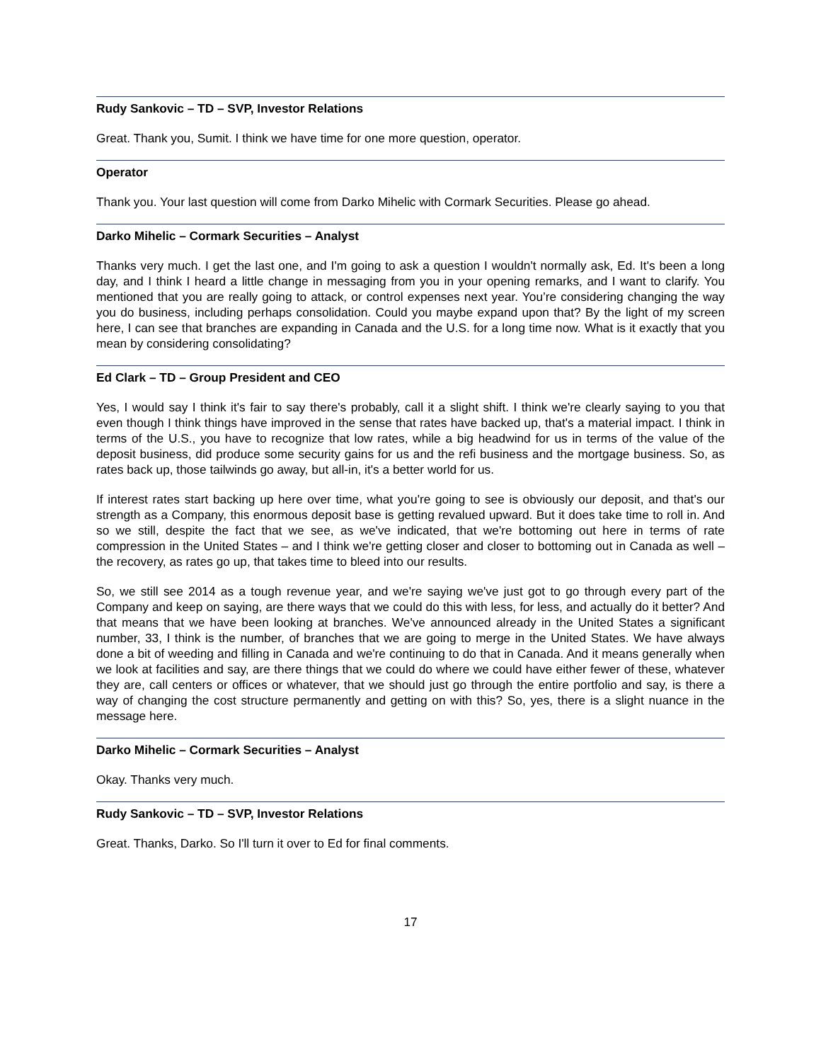Rudy Sankovic – TD – SVP, Investor Relations
Great. Thank you, Sumit. I think we have time for one more question, operator.
Operator
Thank you. Your last question will come from Darko Mihelic with Cormark Securities. Please go ahead.
Darko Mihelic – Cormark Securities – Analyst
Thanks very much. I get the last one, and I'm going to ask a question I wouldn't normally ask, Ed. It's been a long day, and I think I heard a little change in messaging from you in your opening remarks, and I want to clarify. You mentioned that you are really going to attack, or control expenses next year. You’re considering changing the way you do business, including perhaps consolidation. Could you maybe expand upon that? By the light of my screen here, I can see that branches are expanding in Canada and the U.S. for a long time now. What is it exactly that you mean by considering consolidating?
Ed Clark – TD – Group President and CEO
Yes, I would say I think it's fair to say there's probably, call it a slight shift. I think we're clearly saying to you that even though I think things have improved in the sense that rates have backed up, that's a material impact. I think in terms of the U.S., you have to recognize that low rates, while a big headwind for us in terms of the value of the deposit business, did produce some security gains for us and the refi business and the mortgage business. So, as rates back up, those tailwinds go away, but all-in, it's a better world for us.
If interest rates start backing up here over time, what you're going to see is obviously our deposit, and that's our strength as a Company, this enormous deposit base is getting revalued upward. But it does take time to roll in. And so we still, despite the fact that we see, as we've indicated, that we're bottoming out here in terms of rate compression in the United States – and I think we're getting closer and closer to bottoming out in Canada as well – the recovery, as rates go up, that takes time to bleed into our results.
So, we still see 2014 as a tough revenue year, and we're saying we've just got to go through every part of the Company and keep on saying, are there ways that we could do this with less, for less, and actually do it better? And that means that we have been looking at branches. We've announced already in the United States a significant number, 33, I think is the number, of branches that we are going to merge in the United States. We have always done a bit of weeding and filling in Canada and we're continuing to do that in Canada. And it means generally when we look at facilities and say, are there things that we could do where we could have either fewer of these, whatever they are, call centers or offices or whatever, that we should just go through the entire portfolio and say, is there a way of changing the cost structure permanently and getting on with this? So, yes, there is a slight nuance in the message here.
Darko Mihelic – Cormark Securities – Analyst
Okay. Thanks very much.
Rudy Sankovic – TD – SVP, Investor Relations
Great. Thanks, Darko. So I'll turn it over to Ed for final comments.
17